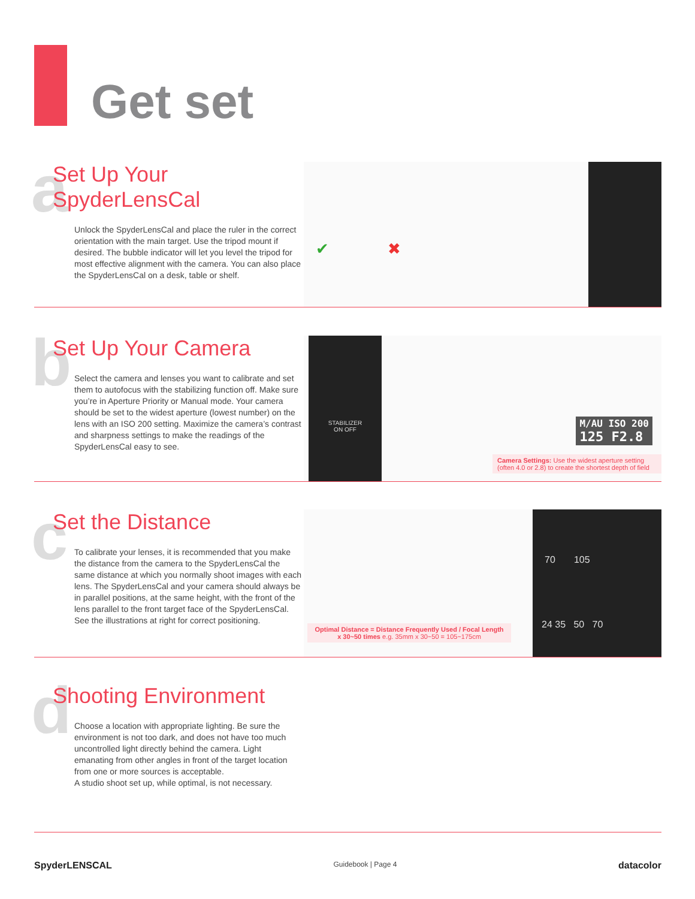Get set
a
Set Up Your SpyderLensCal
Unlock the SpyderLensCal and place the ruler in the correct orientation with the main target. Use the tripod mount if desired. The bubble indicator will let you level the tripod for most effective alignment with the camera. You can also place the SpyderLensCal on a desk, table or shelf.
✔ ✖
b
Set Up Your Camera
Select the camera and lenses you want to calibrate and set them to autofocus with the stabilizing function off. Make sure you’re in Aperture Priority or Manual mode. Your camera should be set to the widest aperture (lowest number) on the lens with an ISO 200 setting. Maximize the camera’s contrast and sharpness settings to make the readings of the SpyderLensCal easy to see.
STABILIZER
ON OFF
M/AU ISO 200
125 F2.8
Camera Settings: Use the widest aperture setting (often 4.0 or 2.8) to create the shortest depth of field
c
Set the Distance
To calibrate your lenses, it is recommended that you make the distance from the camera to the SpyderLensCal the same distance at which you normally shoot images with each lens. The SpyderLensCal and your camera should always be in parallel positions, at the same height, with the front of the lens parallel to the front target face of the SpyderLensCal. See the illustrations at right for correct positioning.
Optimal Distance = Distance Frequently Used / Focal Length x 30~50 times e.g. 35mm x 30~50 = 105~175cm
70 105
24 35 50 70
d
Shooting Environment
Choose a location with appropriate lighting. Be sure the environment is not too dark, and does not have too much uncontrolled light directly behind the camera. Light emanating from other angles in front of the target location from one or more sources is acceptable.
A studio shoot set up, while optimal, is not necessary.
SpyderLENSCAL Guidebook | Page 4 datacolor